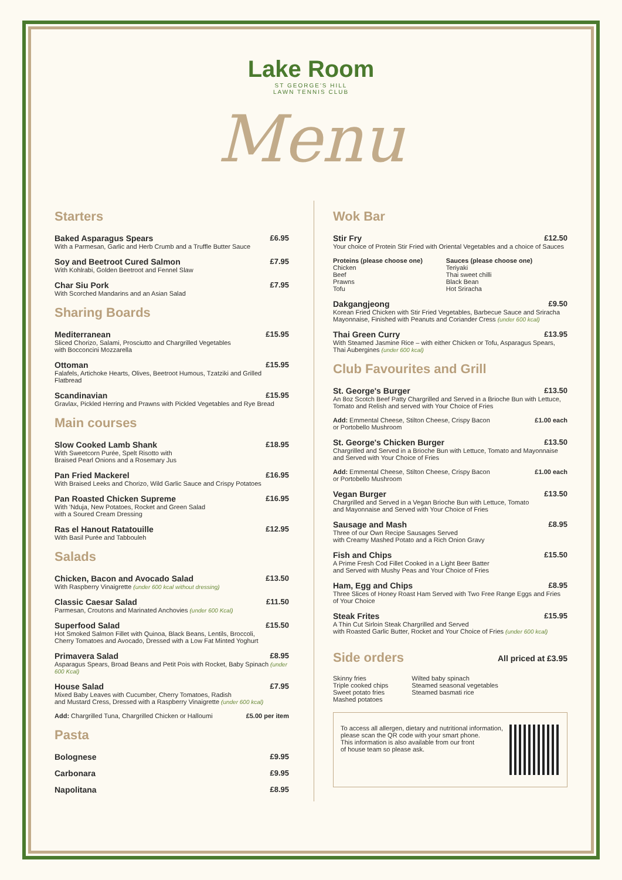Lake Room
ST GEORGE'S HILL
LAWN TENNIS CLUB
Menu
Starters
Baked Asparagus Spears £6.95
With a Parmesan, Garlic and Herb Crumb and a Truffle Butter Sauce
Soy and Beetroot Cured Salmon £7.95
With Kohlrabi, Golden Beetroot and Fennel Slaw
Char Siu Pork £7.95
With Scorched Mandarins and an Asian Salad
Sharing Boards
Mediterranean £15.95
Sliced Chorizo, Salami, Prosciutto and Chargrilled Vegetables
with Bocconcini Mozzarella
Ottoman £15.95
Falafels, Artichoke Hearts, Olives, Beetroot Humous, Tzatziki and Grilled Flatbread
Scandinavian £15.95
Gravlax, Pickled Herring and Prawns with Pickled Vegetables and Rye Bread
Main courses
Slow Cooked Lamb Shank £18.95
With Sweetcorn Purée, Spelt Risotto with
Braised Pearl Onions and a Rosemary Jus
Pan Fried Mackerel £16.95
With Braised Leeks and Chorizo, Wild Garlic Sauce and Crispy Potatoes
Pan Roasted Chicken Supreme £16.95
With 'Nduja, New Potatoes, Rocket and Green Salad
with a Soured Cream Dressing
Ras el Hanout Ratatouille £12.95
With Basil Purée and Tabbouleh
Salads
Chicken, Bacon and Avocado Salad £13.50
With Raspberry Vinaigrette (under 600 kcal without dressing)
Classic Caesar Salad £11.50
Parmesan, Croutons and Marinated Anchovies (under 600 Kcal)
Superfood Salad £15.50
Hot Smoked Salmon Fillet with Quinoa, Black Beans, Lentils, Broccoli,
Cherry Tomatoes and Avocado, Dressed with a Low Fat Minted Yoghurt
Primavera Salad £8.95
Asparagus Spears, Broad Beans and Petit Pois with Rocket, Baby Spinach (under 600 Kcal)
House Salad £7.95
Mixed Baby Leaves with Cucumber, Cherry Tomatoes, Radish
and Mustard Cress, Dressed with a Raspberry Vinaigrette (under 600 kcal)
Add: Chargrilled Tuna, Chargrilled Chicken or Halloumi £5.00 per item
Pasta
Bolognese £9.95
Carbonara £9.95
Napolitana £8.95
Wok Bar
Stir Fry £12.50
Your choice of Protein Stir Fried with Oriental Vegetables and a choice of Sauces
Proteins (please choose one)
Chicken
Beef
Prawns
Tofu
Sauces (please choose one)
Teriyaki
Thai sweet chilli
Black Bean
Hot Sriracha
Dakgangjeong £9.50
Korean Fried Chicken with Stir Fried Vegetables, Barbecue Sauce and Sriracha Mayonnaise, Finished with Peanuts and Coriander Cress (under 600 kcal)
Thai Green Curry £13.95
With Steamed Jasmine Rice – with either Chicken or Tofu, Asparagus Spears, Thai Aubergines (under 600 kcal)
Club Favourites and Grill
St. George's Burger £13.50
An 8oz Scotch Beef Patty Chargrilled and Served in a Brioche Bun with Lettuce, Tomato and Relish and served with Your Choice of Fries
Add: Emmental Cheese, Stilton Cheese, Crispy Bacon
or Portobello Mushroom £1.00 each
St. George's Chicken Burger £13.50
Chargrilled and Served in a Brioche Bun with Lettuce, Tomato and Mayonnaise and Served with Your Choice of Fries
Add: Emmental Cheese, Stilton Cheese, Crispy Bacon
or Portobello Mushroom £1.00 each
Vegan Burger £13.50
Chargrilled and Served in a Vegan Brioche Bun with Lettuce, Tomato
and Mayonnaise and Served with Your Choice of Fries
Sausage and Mash £8.95
Three of our Own Recipe Sausages Served
with Creamy Mashed Potato and a Rich Onion Gravy
Fish and Chips £15.50
A Prime Fresh Cod Fillet Cooked in a Light Beer Batter
and Served with Mushy Peas and Your Choice of Fries
Ham, Egg and Chips £8.95
Three Slices of Honey Roast Ham Served with Two Free Range Eggs and Fries of Your Choice
Steak Frites £15.95
A Thin Cut Sirloin Steak Chargrilled and Served
with Roasted Garlic Butter, Rocket and Your Choice of Fries (under 600 kcal)
Side orders
All priced at £3.95
Skinny fries
Triple cooked chips
Sweet potato fries
Mashed potatoes
Wilted baby spinach
Steamed seasonal vegetables
Steamed basmati rice
To access all allergen, dietary and nutritional information,
please scan the QR code with your smart phone.
This information is also available from our front
of house team so please ask.